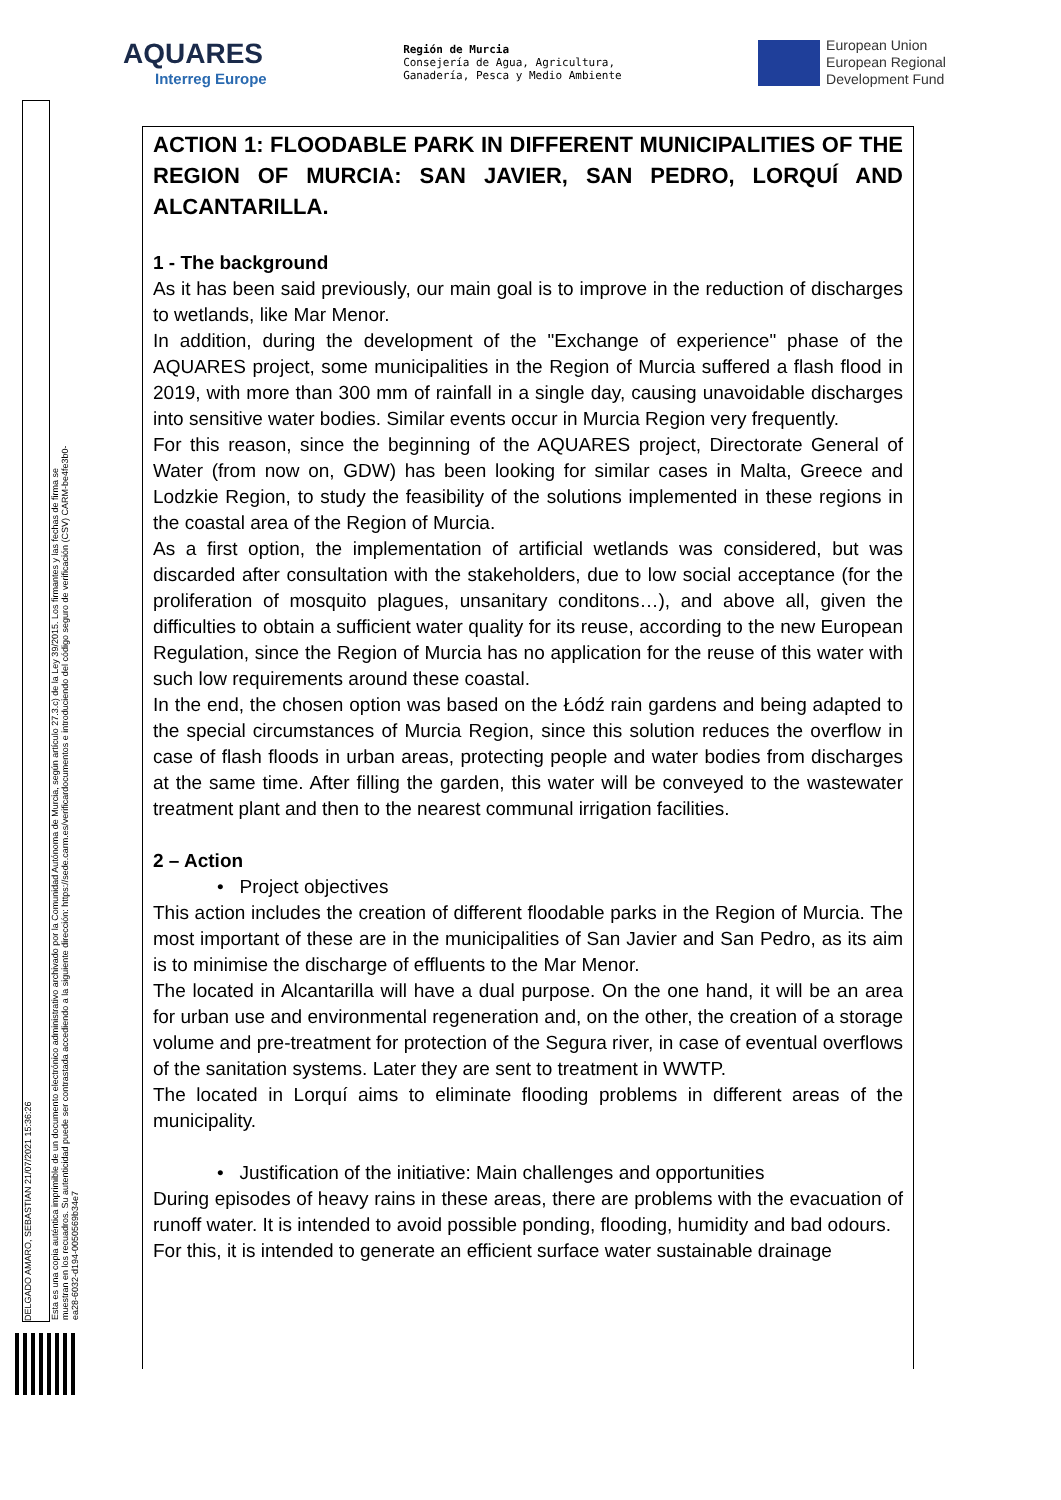AQUARES
Interreg Europe
Región de Murcia
Consejería de Agua, Agricultura,
Ganadería, Pesca y Medio Ambiente
European Union
European Regional
Development Fund
DELGADO AMARO, SEBASTIAN 21/07/2021 15:36:26
Esta es una copia auténtica imprimible de un documento electrónico administrativo archivado por la Comunidad Autónoma de Murcia, según artículo 27.3.c) de la Ley 39/2015. Los firmantes y las fechas de firma se muestran en los recuadros. Su autenticidad puede ser contrastada accediendo a la siguiente dirección: https://sede.carm.es/verificardocumentos e introduciendo del código seguro de verificación (CSV) CARM-be4fe3b0-ea28-6032-d194-0050569b34e7
ACTION 1: FLOODABLE PARK IN DIFFERENT MUNICIPALITIES OF THE REGION OF MURCIA: SAN JAVIER, SAN PEDRO, LORQUÍ AND ALCANTARILLA.
1 - The background
As it has been said previously, our main goal is to improve in the reduction of discharges to wetlands, like Mar Menor.
In addition, during the development of the "Exchange of experience" phase of the AQUARES project, some municipalities in the Region of Murcia suffered a flash flood in 2019, with more than 300 mm of rainfall in a single day, causing unavoidable discharges into sensitive water bodies. Similar events occur in Murcia Region very frequently.
For this reason, since the beginning of the AQUARES project, Directorate General of Water (from now on, GDW) has been looking for similar cases in Malta, Greece and Lodzkie Region, to study the feasibility of the solutions implemented in these regions in the coastal area of the Region of Murcia.
As a first option, the implementation of artificial wetlands was considered, but was discarded after consultation with the stakeholders, due to low social acceptance (for the proliferation of mosquito plagues, unsanitary conditons…), and above all, given the difficulties to obtain a sufficient water quality for its reuse, according to the new European Regulation, since the Region of Murcia has no application for the reuse of this water with such low requirements around these coastal.
In the end, the chosen option was based on the Łódź rain gardens and being adapted to the special circumstances of Murcia Region, since this solution reduces the overflow in case of flash floods in urban areas, protecting people and water bodies from discharges at the same time. After filling the garden, this water will be conveyed to the wastewater treatment plant and then to the nearest communal irrigation facilities.
2 – Action
• Project objectives
This action includes the creation of different floodable parks in the Region of Murcia. The most important of these are in the municipalities of San Javier and San Pedro, as its aim is to minimise the discharge of effluents to the Mar Menor.
The located in Alcantarilla will have a dual purpose. On the one hand, it will be an area for urban use and environmental regeneration and, on the other, the creation of a storage volume and pre-treatment for protection of the Segura river, in case of eventual overflows of the sanitation systems. Later they are sent to treatment in WWTP.
The located in Lorquí aims to eliminate flooding problems in different areas of the municipality.
• Justification of the initiative: Main challenges and opportunities
During episodes of heavy rains in these areas, there are problems with the evacuation of runoff water. It is intended to avoid possible ponding, flooding, humidity and bad odours.
For this, it is intended to generate an efficient surface water sustainable drainage